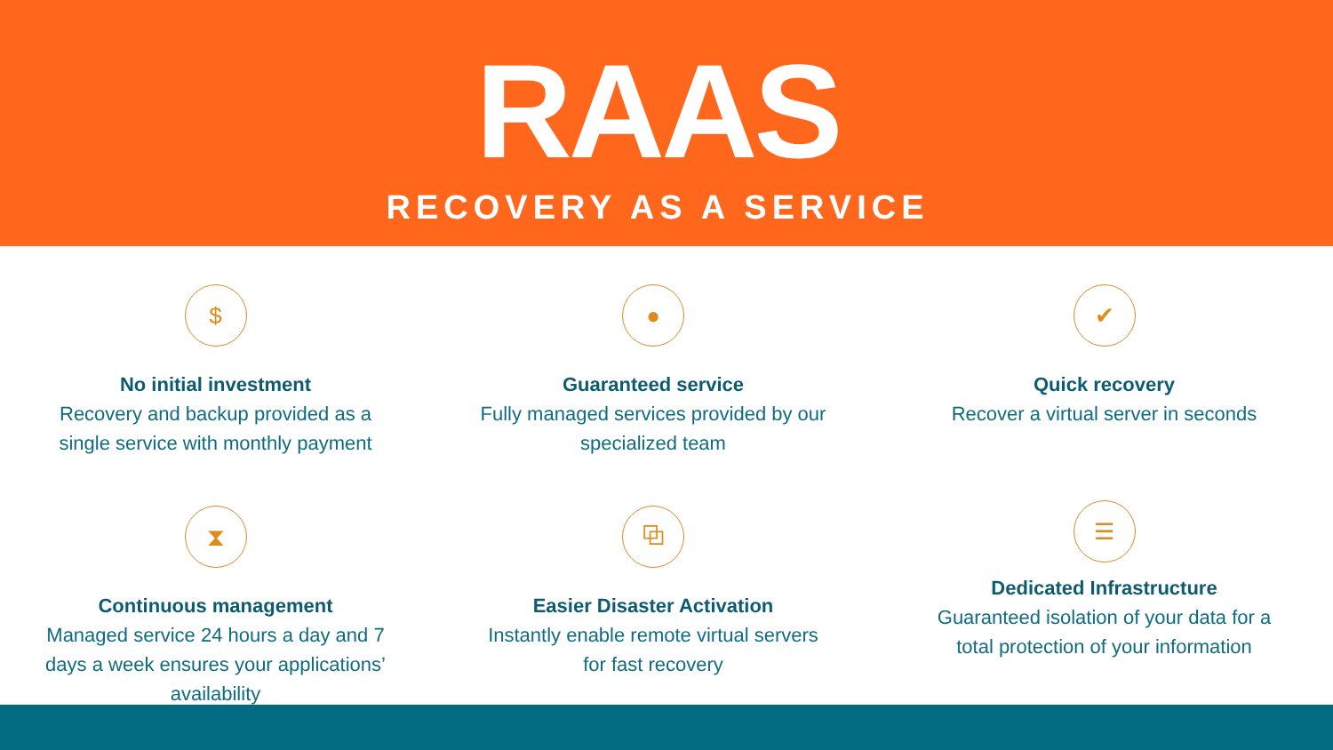RAAS
RECOVERY AS A SERVICE
$
No initial investment
Recovery and backup provided as a
single service with monthly payment
●
Guaranteed service
Fully managed services provided by our
specialized team
✔
Quick recovery
Recover a virtual server in seconds
⧗
Continuous management
Managed service 24 hours a day and 7
days a week ensures your applications’
availability
⧉
Easier Disaster Activation
Instantly enable remote virtual servers
for fast recovery
☰
Dedicated Infrastructure
Guaranteed isolation of your data for a
total protection of your information